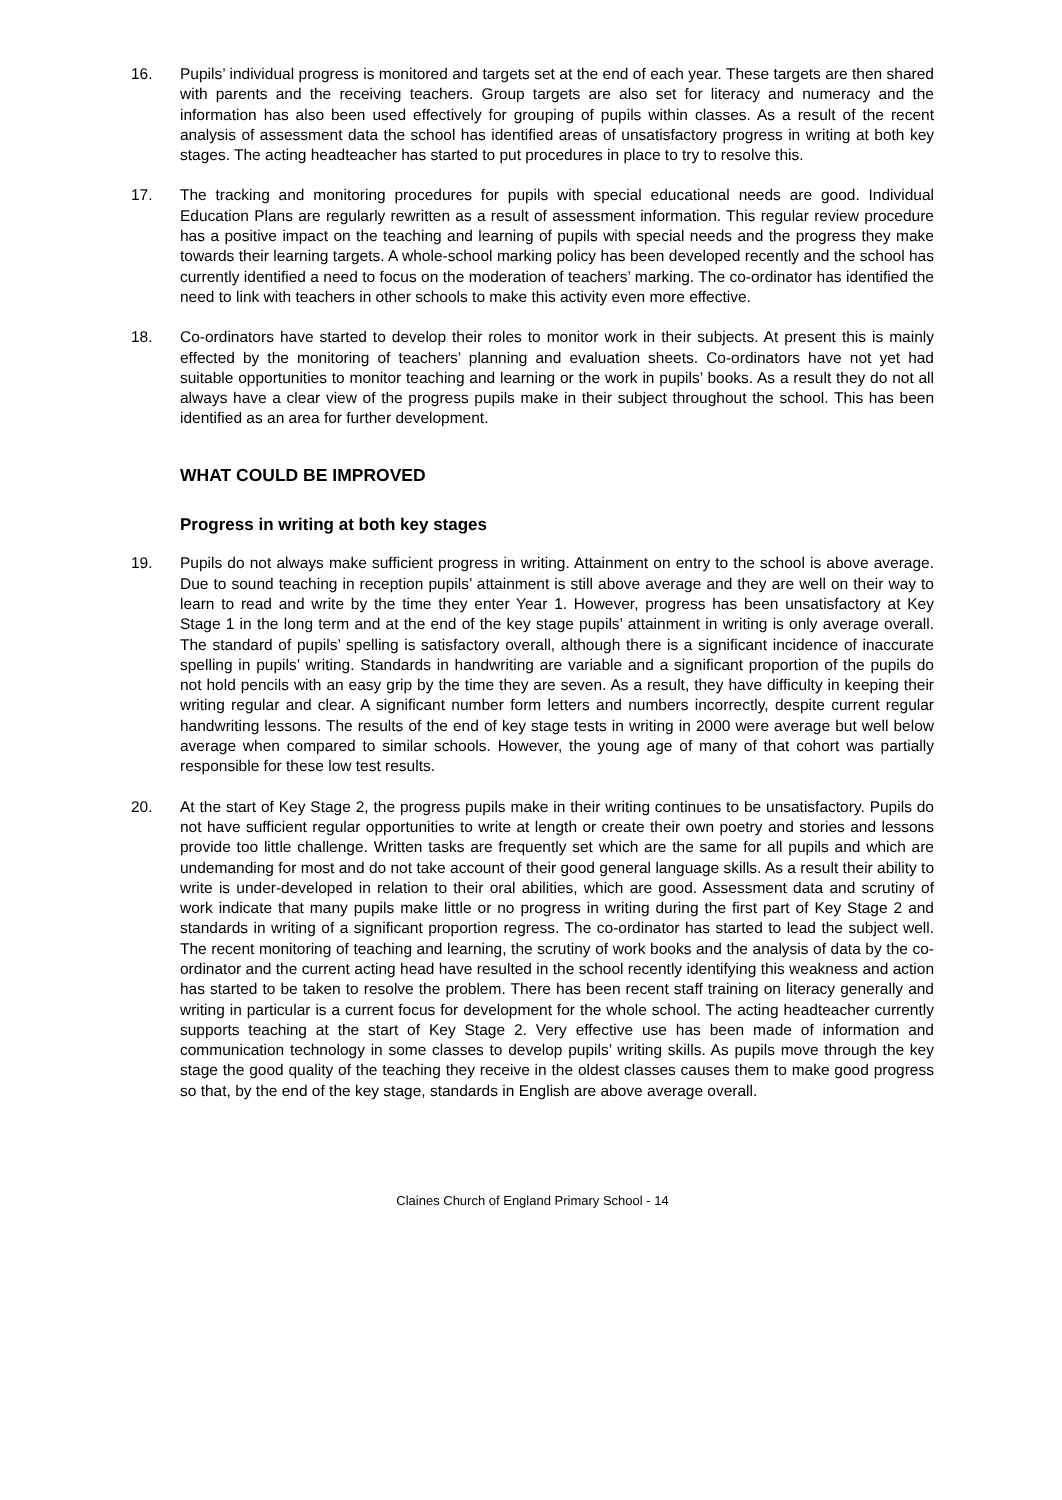16. Pupils’ individual progress is monitored and targets set at the end of each year. These targets are then shared with parents and the receiving teachers. Group targets are also set for literacy and numeracy and the information has also been used effectively for grouping of pupils within classes. As a result of the recent analysis of assessment data the school has identified areas of unsatisfactory progress in writing at both key stages. The acting headteacher has started to put procedures in place to try to resolve this.
17. The tracking and monitoring procedures for pupils with special educational needs are good. Individual Education Plans are regularly rewritten as a result of assessment information. This regular review procedure has a positive impact on the teaching and learning of pupils with special needs and the progress they make towards their learning targets. A whole-school marking policy has been developed recently and the school has currently identified a need to focus on the moderation of teachers’ marking. The co-ordinator has identified the need to link with teachers in other schools to make this activity even more effective.
18. Co-ordinators have started to develop their roles to monitor work in their subjects. At present this is mainly effected by the monitoring of teachers’ planning and evaluation sheets. Co-ordinators have not yet had suitable opportunities to monitor teaching and learning or the work in pupils’ books. As a result they do not all always have a clear view of the progress pupils make in their subject throughout the school. This has been identified as an area for further development.
WHAT COULD BE IMPROVED
Progress in writing at both key stages
19. Pupils do not always make sufficient progress in writing. Attainment on entry to the school is above average. Due to sound teaching in reception pupils’ attainment is still above average and they are well on their way to learn to read and write by the time they enter Year 1. However, progress has been unsatisfactory at Key Stage 1 in the long term and at the end of the key stage pupils’ attainment in writing is only average overall. The standard of pupils’ spelling is satisfactory overall, although there is a significant incidence of inaccurate spelling in pupils’ writing. Standards in handwriting are variable and a significant proportion of the pupils do not hold pencils with an easy grip by the time they are seven. As a result, they have difficulty in keeping their writing regular and clear. A significant number form letters and numbers incorrectly, despite current regular handwriting lessons. The results of the end of key stage tests in writing in 2000 were average but well below average when compared to similar schools. However, the young age of many of that cohort was partially responsible for these low test results.
20. At the start of Key Stage 2, the progress pupils make in their writing continues to be unsatisfactory. Pupils do not have sufficient regular opportunities to write at length or create their own poetry and stories and lessons provide too little challenge. Written tasks are frequently set which are the same for all pupils and which are undemanding for most and do not take account of their good general language skills. As a result their ability to write is under-developed in relation to their oral abilities, which are good. Assessment data and scrutiny of work indicate that many pupils make little or no progress in writing during the first part of Key Stage 2 and standards in writing of a significant proportion regress. The co-ordinator has started to lead the subject well. The recent monitoring of teaching and learning, the scrutiny of work books and the analysis of data by the co-ordinator and the current acting head have resulted in the school recently identifying this weakness and action has started to be taken to resolve the problem. There has been recent staff training on literacy generally and writing in particular is a current focus for development for the whole school. The acting headteacher currently supports teaching at the start of Key Stage 2. Very effective use has been made of information and communication technology in some classes to develop pupils’ writing skills. As pupils move through the key stage the good quality of the teaching they receive in the oldest classes causes them to make good progress so that, by the end of the key stage, standards in English are above average overall.
Claines Church of England Primary School - 14